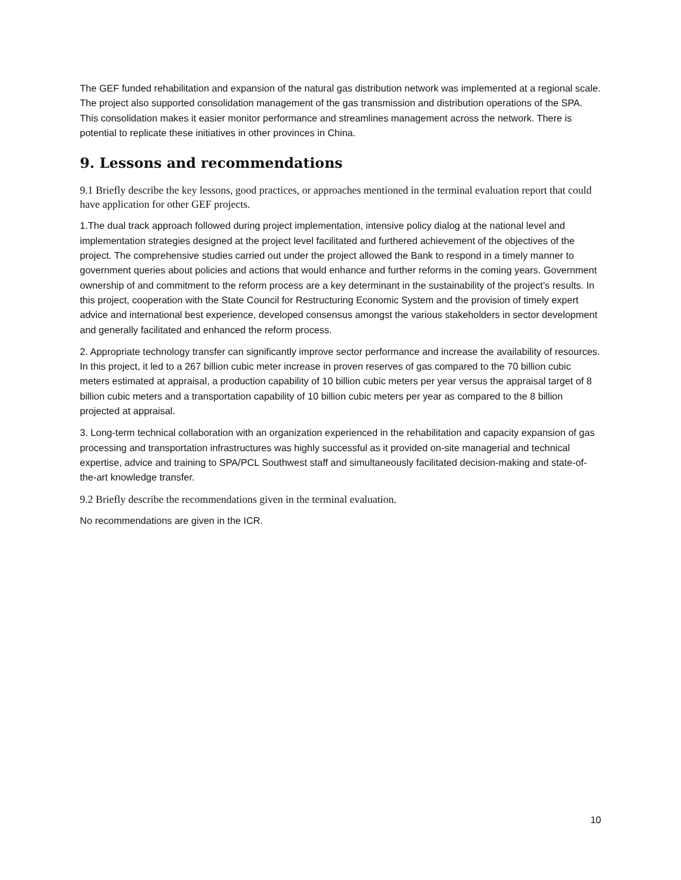The GEF funded rehabilitation and expansion of the natural gas distribution network was implemented at a regional scale. The project also supported consolidation management of the gas transmission and distribution operations of the SPA. This consolidation makes it easier monitor performance and streamlines management across the network. There is potential to replicate these initiatives in other provinces in China.
9. Lessons and recommendations
9.1 Briefly describe the key lessons, good practices, or approaches mentioned in the terminal evaluation report that could have application for other GEF projects.
1.The dual track approach followed during project implementation, intensive policy dialog at the national level and implementation strategies designed at the project level facilitated and furthered achievement of the objectives of the project. The comprehensive studies carried out under the project allowed the Bank to respond in a timely manner to government queries about policies and actions that would enhance and further reforms in the coming years. Government ownership of and commitment to the reform process are a key determinant in the sustainability of the project’s results. In this project, cooperation with the State Council for Restructuring Economic System and the provision of timely expert advice and international best experience, developed consensus amongst the various stakeholders in sector development and generally facilitated and enhanced the reform process.
2. Appropriate technology transfer can significantly improve sector performance and increase the availability of resources. In this project, it led to a 267 billion cubic meter increase in proven reserves of gas compared to the 70 billion cubic meters estimated at appraisal, a production capability of 10 billion cubic meters per year versus the appraisal target of 8 billion cubic meters and a transportation capability of 10 billion cubic meters per year as compared to the 8 billion projected at appraisal.
3. Long-term technical collaboration with an organization experienced in the rehabilitation and capacity expansion of gas processing and transportation infrastructures was highly successful as it provided on-site managerial and technical expertise, advice and training to SPA/PCL Southwest staff and simultaneously facilitated decision-making and state-of-the-art knowledge transfer.
9.2 Briefly describe the recommendations given in the terminal evaluation.
No recommendations are given in the ICR.
10